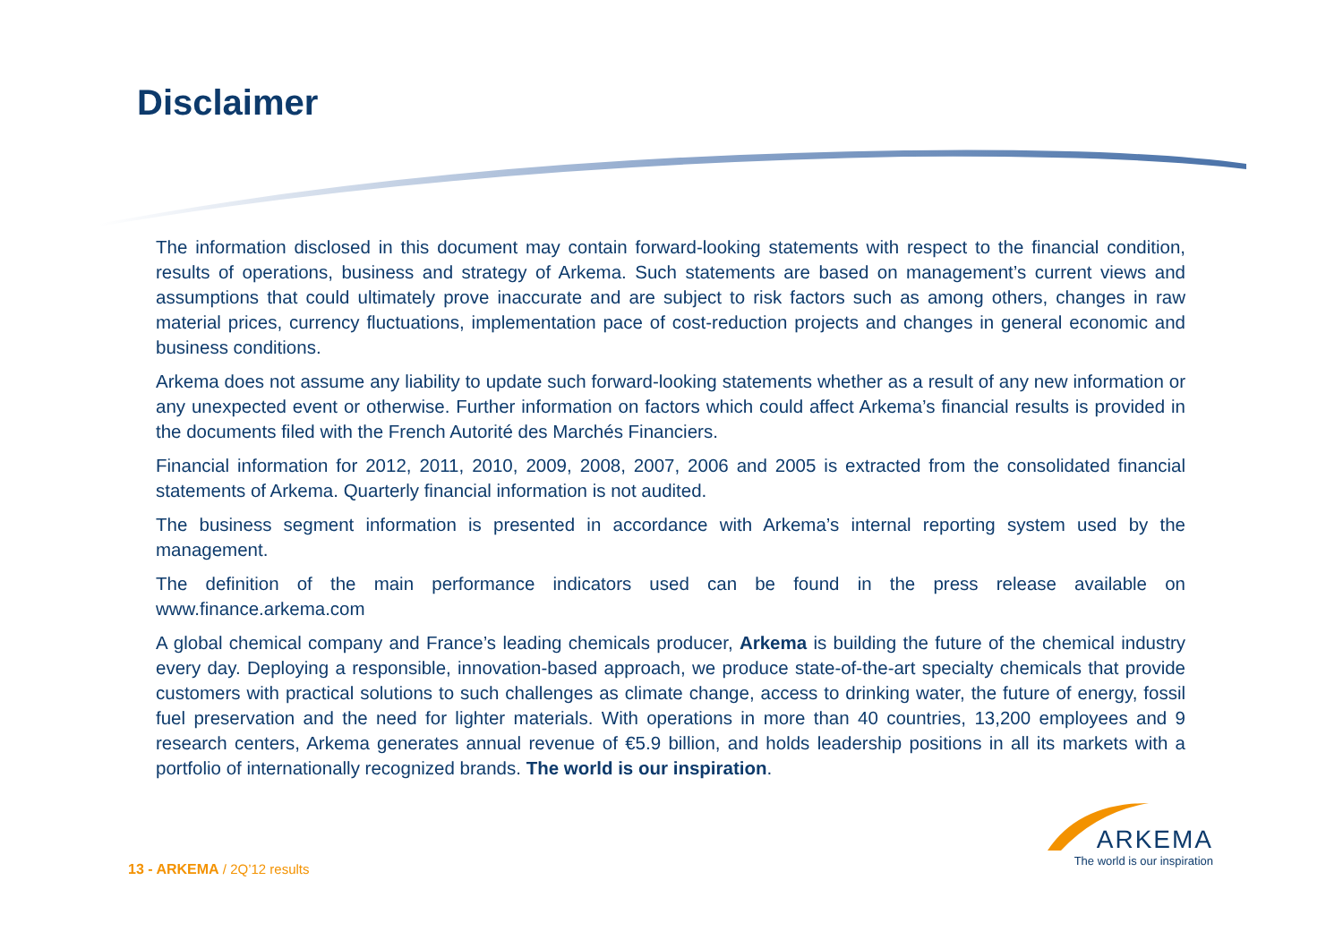Disclaimer
The information disclosed in this document may contain forward-looking statements with respect to the financial condition, results of operations, business and strategy of Arkema. Such statements are based on management’s current views and assumptions that could ultimately prove inaccurate and are subject to risk factors such as among others, changes in raw material prices, currency fluctuations, implementation pace of cost-reduction projects and changes in general economic and business conditions.
Arkema does not assume any liability to update such forward-looking statements whether as a result of any new information or any unexpected event or otherwise. Further information on factors which could affect Arkema’s financial results is provided in the documents filed with the French Autorité des Marchés Financiers.
Financial information for 2012, 2011, 2010, 2009, 2008, 2007, 2006 and 2005 is extracted from the consolidated financial statements of Arkema. Quarterly financial information is not audited.
The business segment information is presented in accordance with Arkema’s internal reporting system used by the management.
The definition of the main performance indicators used can be found in the press release available on www.finance.arkema.com
A global chemical company and France’s leading chemicals producer, Arkema is building the future of the chemical industry every day. Deploying a responsible, innovation-based approach, we produce state-of-the-art specialty chemicals that provide customers with practical solutions to such challenges as climate change, access to drinking water, the future of energy, fossil fuel preservation and the need for lighter materials. With operations in more than 40 countries, 13,200 employees and 9 research centers, Arkema generates annual revenue of €5.9 billion, and holds leadership positions in all its markets with a portfolio of internationally recognized brands. The world is our inspiration.
13 - ARKEMA / 2Q’12 results
ARKEMA
The world is our inspiration